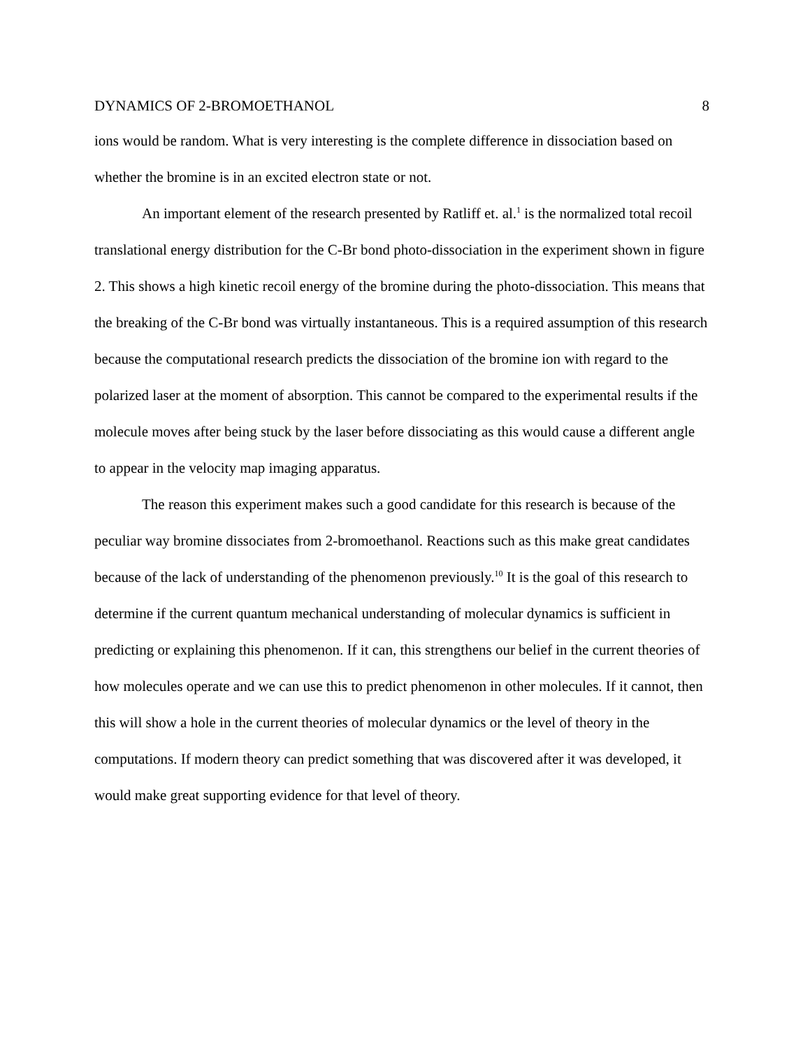DYNAMICS OF 2-BROMOETHANOL 8
ions would be random. What is very interesting is the complete difference in dissociation based on whether the bromine is in an excited electron state or not.
An important element of the research presented by Ratliff et. al.<sup>1</sup> is the normalized total recoil translational energy distribution for the C-Br bond photo-dissociation in the experiment shown in figure 2. This shows a high kinetic recoil energy of the bromine during the photo-dissociation. This means that the breaking of the C-Br bond was virtually instantaneous. This is a required assumption of this research because the computational research predicts the dissociation of the bromine ion with regard to the polarized laser at the moment of absorption. This cannot be compared to the experimental results if the molecule moves after being stuck by the laser before dissociating as this would cause a different angle to appear in the velocity map imaging apparatus.
The reason this experiment makes such a good candidate for this research is because of the peculiar way bromine dissociates from 2-bromoethanol. Reactions such as this make great candidates because of the lack of understanding of the phenomenon previously.<sup>10</sup> It is the goal of this research to determine if the current quantum mechanical understanding of molecular dynamics is sufficient in predicting or explaining this phenomenon. If it can, this strengthens our belief in the current theories of how molecules operate and we can use this to predict phenomenon in other molecules. If it cannot, then this will show a hole in the current theories of molecular dynamics or the level of theory in the computations. If modern theory can predict something that was discovered after it was developed, it would make great supporting evidence for that level of theory.